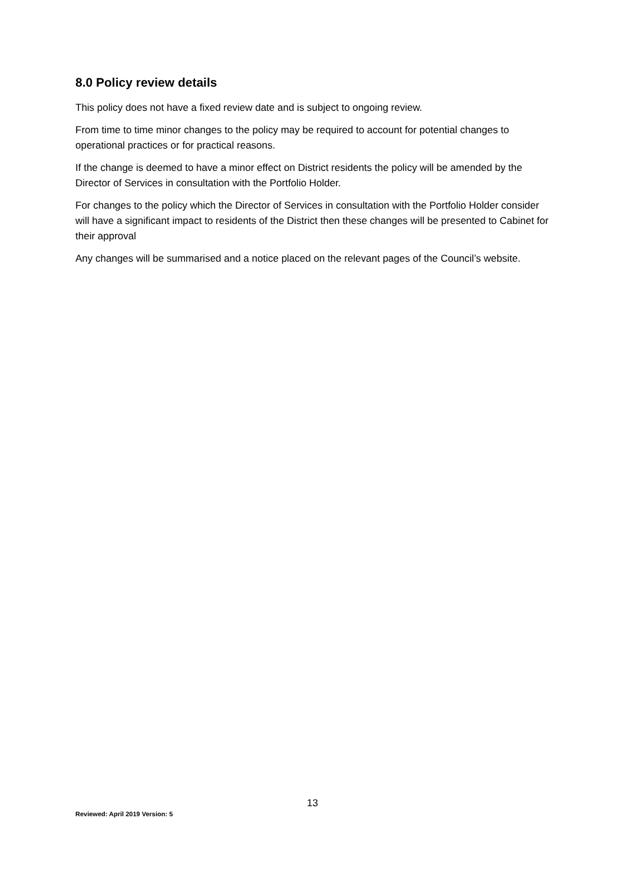8.0 Policy review details
This policy does not have a fixed review date and is subject to ongoing review.
From time to time minor changes to the policy may be required to account for potential changes to operational practices or for practical reasons.
If the change is deemed to have a minor effect on District residents the policy will be amended by the Director of Services in consultation with the Portfolio Holder.
For changes to the policy which the Director of Services in consultation with the Portfolio Holder consider will have a significant impact to residents of the District then these changes will be presented to Cabinet for their approval
Any changes will be summarised and a notice placed on the relevant pages of the Council’s website.
13
Reviewed: April 2019 Version: 5